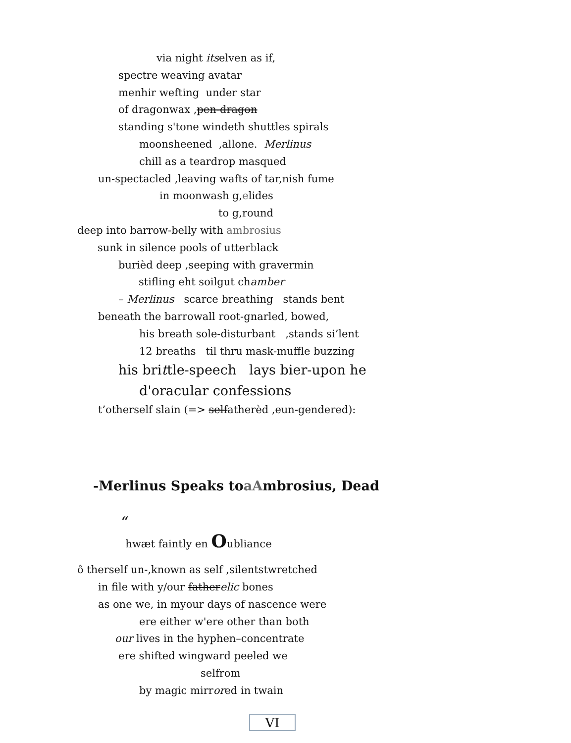via night itselven as if,
spectre weaving avatar
menhir wefting under star
of dragonwax ,pen-dragon
standing s'tone windeth shuttles spirals
moonsheened ,allone. Merlinus
chill as a teardrop masqued
un-spectacled ,leaving wafts of tar,nish fume
in moonwash g,elides
to g,round
deep into barrow-belly with ambrosius
sunk in silence pools of utterblack
burièd deep ,seeping with gravermin
stifling eht soilgut chamber
– Merlinus scarce breathing stands bent
beneath the barrowall root-gnarled, bowed,
his breath sole-disturbant ,stands si’lent
12 breaths til thru mask-muffle buzzing
his brittle-speech lays bier-upon he
d'oracular confessions
t’otherself slain (=> selfatherèd ,eun-gendered):
-Merlinus Speaks toaAmbrosius, Dead
“
hwæt faintly en Oubliance
ô therself un-,known as self ,silentstwretched
in file with y/our fatherelic bones
as one we, in myour days of nascence were
ere either w'ere other than both
our lives in the hyphen–concentrate
ere shifted wingward peeled we
selfrom
by magic mirrored in twain
VI